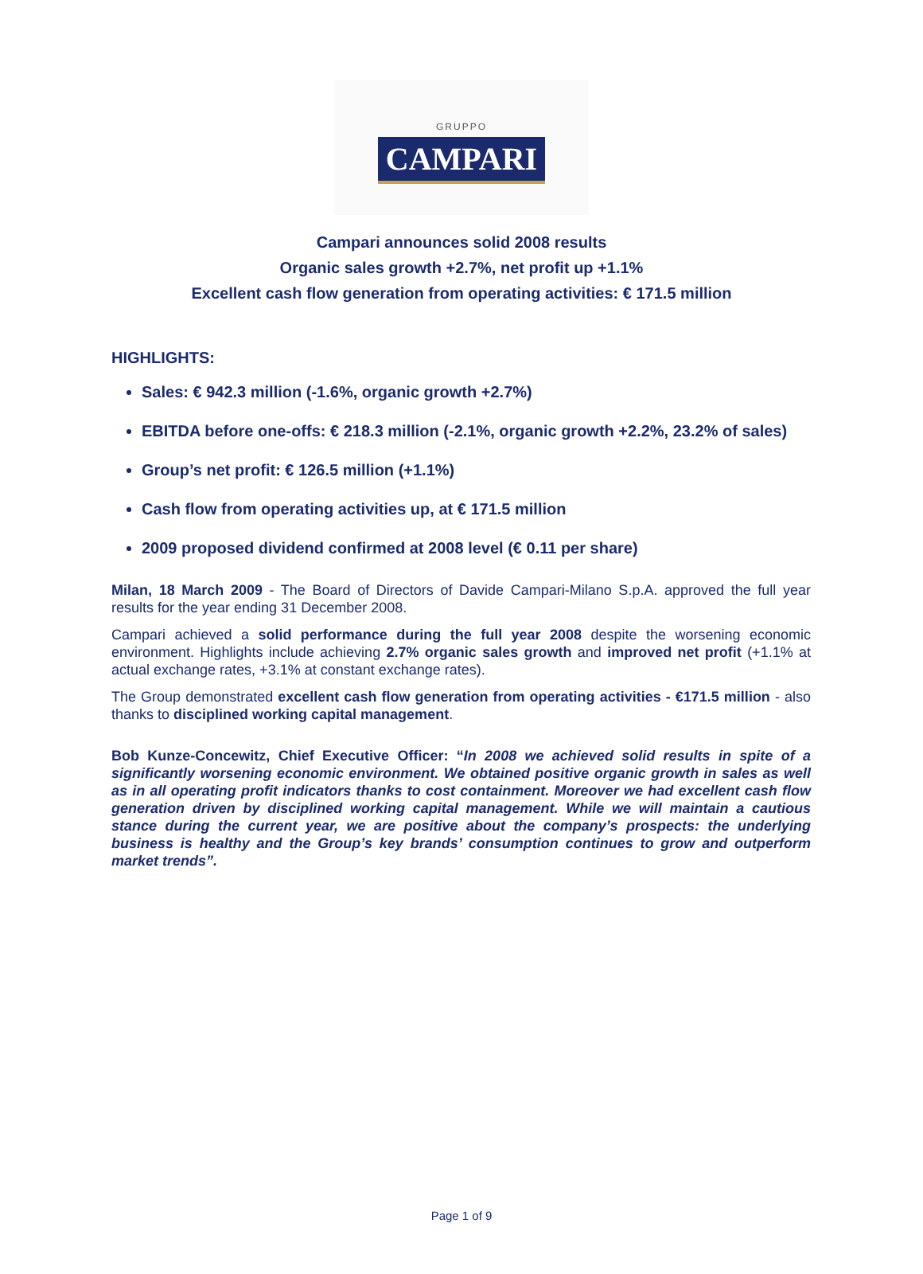GRUPPO
CAMPARI
Campari announces solid 2008 results
Organic sales growth +2.7%, net profit up +1.1%
Excellent cash flow generation from operating activities: € 171.5 million
HIGHLIGHTS:
Sales: € 942.3 million (-1.6%, organic growth +2.7%)
EBITDA before one-offs: € 218.3 million (-2.1%, organic growth +2.2%, 23.2% of sales)
Group’s net profit: € 126.5 million (+1.1%)
Cash flow from operating activities up, at € 171.5 million
2009 proposed dividend confirmed at 2008 level (€ 0.11 per share)
Milan, 18 March 2009 - The Board of Directors of Davide Campari-Milano S.p.A. approved the full year results for the year ending 31 December 2008.
Campari achieved a solid performance during the full year 2008 despite the worsening economic environment. Highlights include achieving 2.7% organic sales growth and improved net profit (+1.1% at actual exchange rates, +3.1% at constant exchange rates).
The Group demonstrated excellent cash flow generation from operating activities - €171.5 million - also thanks to disciplined working capital management.
Bob Kunze-Concewitz, Chief Executive Officer: “In 2008 we achieved solid results in spite of a significantly worsening economic environment. We obtained positive organic growth in sales as well as in all operating profit indicators thanks to cost containment. Moreover we had excellent cash flow generation driven by disciplined working capital management. While we will maintain a cautious stance during the current year, we are positive about the company’s prospects: the underlying business is healthy and the Group’s key brands’ consumption continues to grow and outperform market trends”.
Page 1 of 9